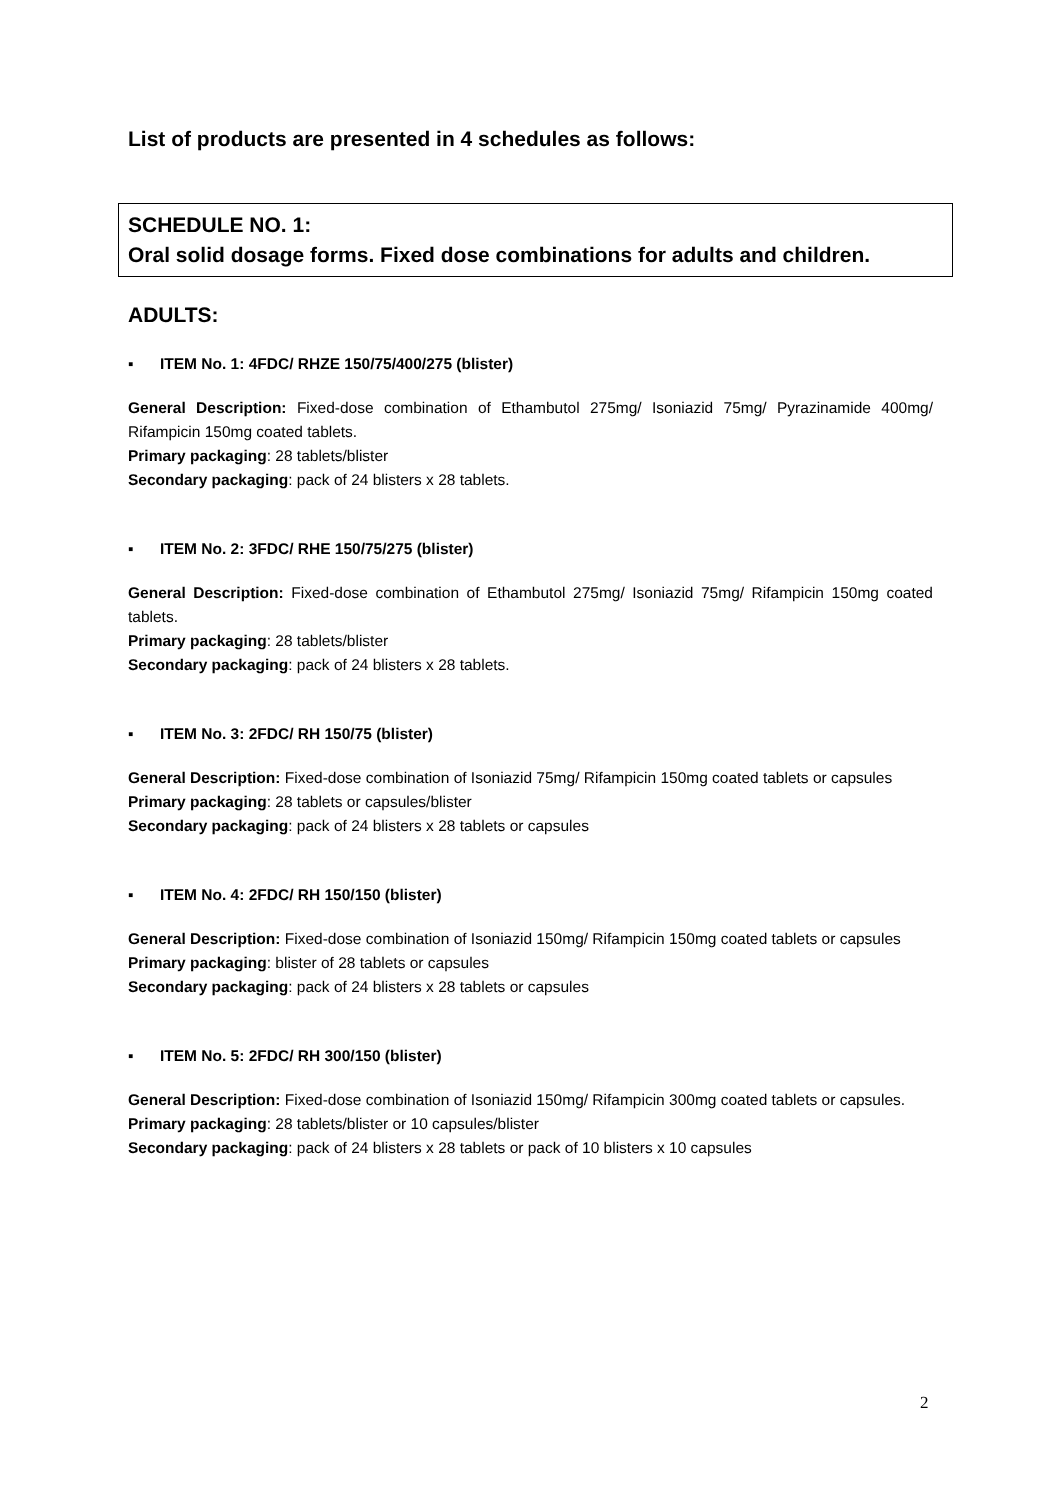List of products are presented in 4 schedules as follows:
SCHEDULE NO. 1:
Oral solid dosage forms. Fixed dose combinations for adults and children.
ADULTS:
▪ ITEM No. 1: 4FDC/ RHZE 150/75/400/275 (blister)
General Description: Fixed-dose combination of Ethambutol 275mg/ Isoniazid 75mg/ Pyrazinamide 400mg/ Rifampicin 150mg coated tablets.
Primary packaging: 28 tablets/blister
Secondary packaging: pack of 24 blisters x 28 tablets.
▪ ITEM No. 2: 3FDC/ RHE 150/75/275 (blister)
General Description: Fixed-dose combination of Ethambutol 275mg/ Isoniazid 75mg/ Rifampicin 150mg coated tablets.
Primary packaging: 28 tablets/blister
Secondary packaging: pack of 24 blisters x 28 tablets.
▪ ITEM No. 3: 2FDC/ RH 150/75 (blister)
General Description: Fixed-dose combination of Isoniazid 75mg/ Rifampicin 150mg coated tablets or capsules
Primary packaging: 28 tablets or capsules/blister
Secondary packaging: pack of 24 blisters x 28 tablets or capsules
▪ ITEM No. 4: 2FDC/ RH 150/150 (blister)
General Description: Fixed-dose combination of Isoniazid 150mg/ Rifampicin 150mg coated tablets or capsules
Primary packaging: blister of 28 tablets or capsules
Secondary packaging: pack of 24 blisters x 28 tablets or capsules
▪ ITEM No. 5: 2FDC/ RH 300/150 (blister)
General Description: Fixed-dose combination of Isoniazid 150mg/ Rifampicin 300mg coated tablets or capsules.
Primary packaging: 28 tablets/blister or 10 capsules/blister
Secondary packaging: pack of 24 blisters x 28 tablets or pack of 10 blisters x 10 capsules
2